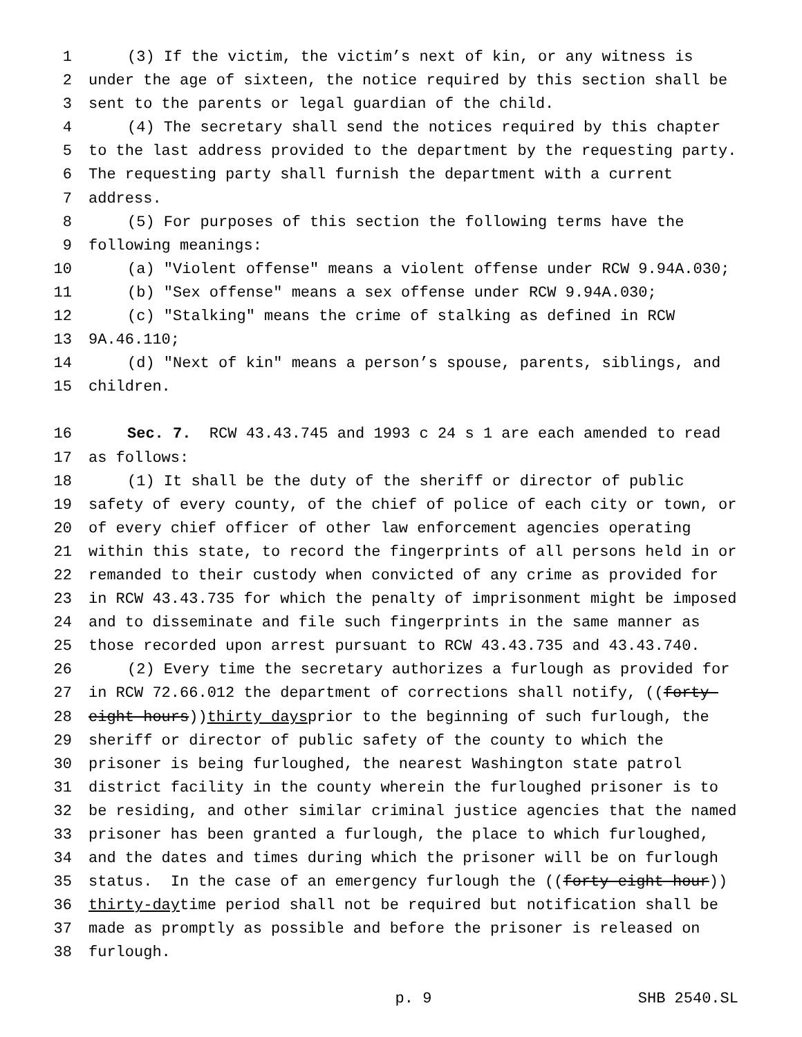1 (3) If the victim, the victim’s next of kin, or any witness is
2 under the age of sixteen, the notice required by this section shall be
3 sent to the parents or legal guardian of the child.
4 (4) The secretary shall send the notices required by this chapter
5 to the last address provided to the department by the requesting party.
6 The requesting party shall furnish the department with a current
7 address.
8 (5) For purposes of this section the following terms have the
9 following meanings:
10 (a) "Violent offense" means a violent offense under RCW 9.94A.030;
11 (b) "Sex offense" means a sex offense under RCW 9.94A.030;
12 (c) "Stalking" means the crime of stalking as defined in RCW
13 9A.46.110;
14 (d) "Next of kin" means a person’s spouse, parents, siblings, and
15 children.
16 Sec. 7. RCW 43.43.745 and 1993 c 24 s 1 are each amended to read
17 as follows:
18 (1) It shall be the duty of the sheriff or director of public
19 safety of every county, of the chief of police of each city or town, or
20 of every chief officer of other law enforcement agencies operating
21 within this state, to record the fingerprints of all persons held in or
22 remanded to their custody when convicted of any crime as provided for
23 in RCW 43.43.735 for which the penalty of imprisonment might be imposed
24 and to disseminate and file such fingerprints in the same manner as
25 those recorded upon arrest pursuant to RCW 43.43.735 and 43.43.740.
26 (2) Every time the secretary authorizes a furlough as provided for
27 in RCW 72.66.012 the department of corrections shall notify, ((forty-
28 eight hours)) thirty days prior to the beginning of such furlough, the
29 sheriff or director of public safety of the county to which the
30 prisoner is being furloughed, the nearest Washington state patrol
31 district facility in the county wherein the furloughed prisoner is to
32 be residing, and other similar criminal justice agencies that the named
33 prisoner has been granted a furlough, the place to which furloughed,
34 and the dates and times during which the prisoner will be on furlough
35 status. In the case of an emergency furlough the ((forty-eight hour))
36 thirty-day time period shall not be required but notification shall be
37 made as promptly as possible and before the prisoner is released on
38 furlough.
p. 9 SHB 2540.SL